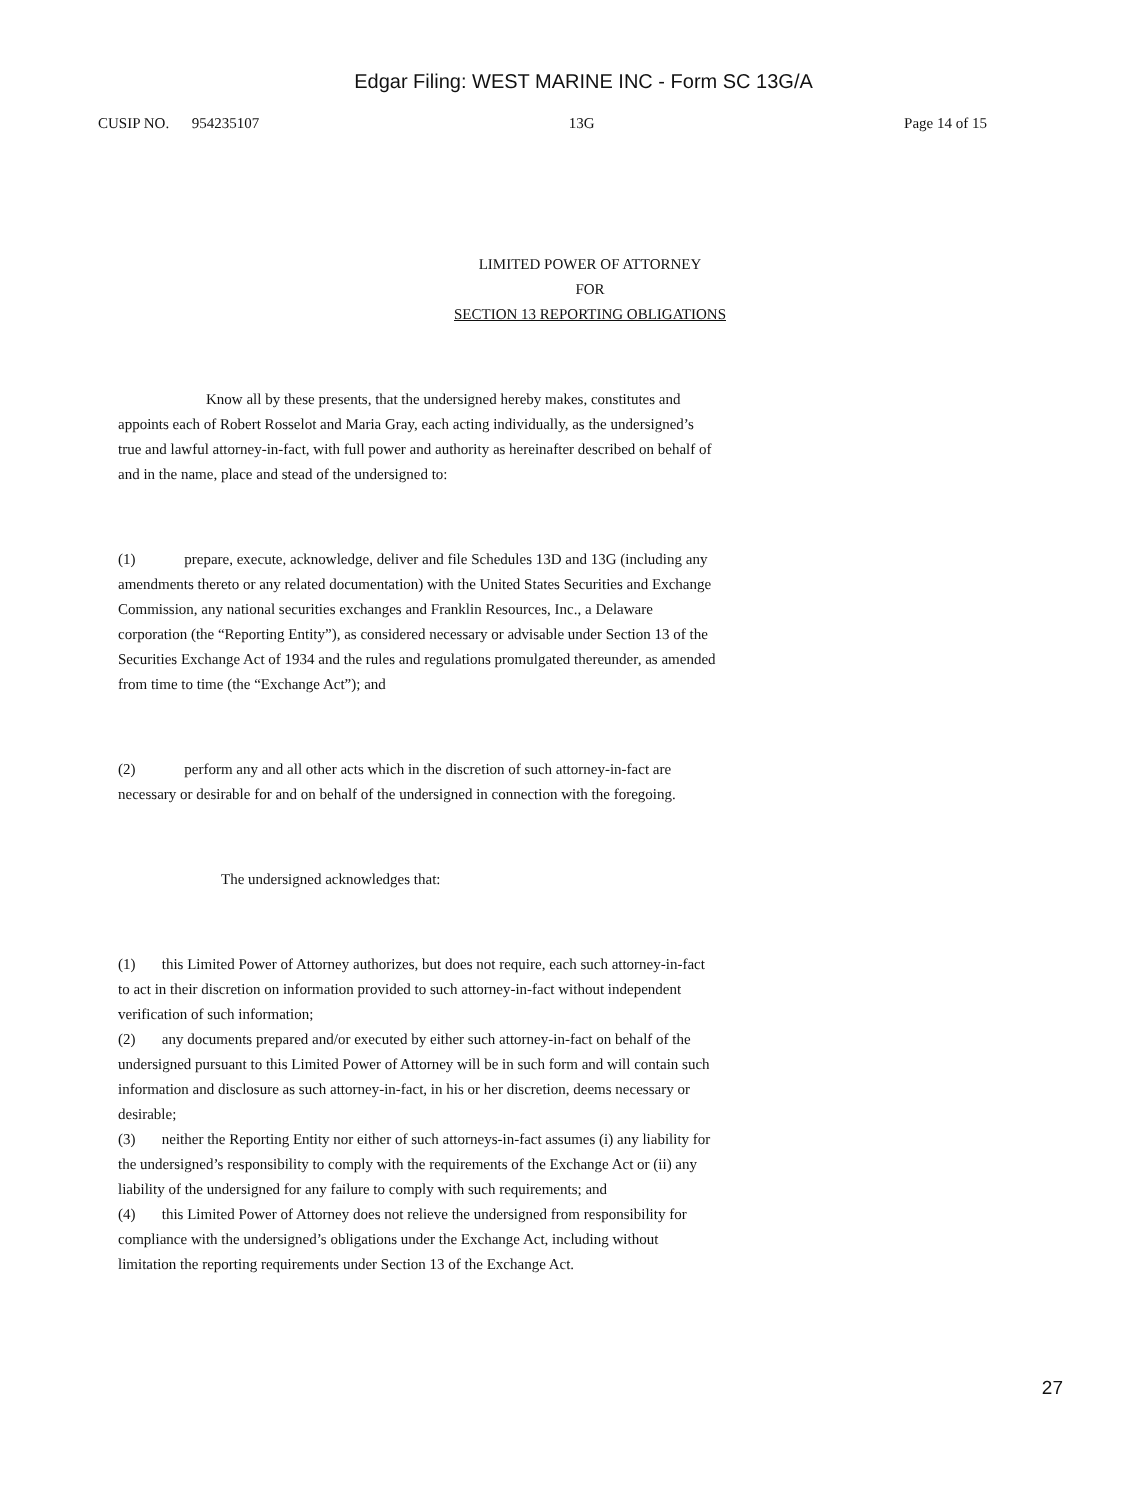Edgar Filing: WEST MARINE INC - Form SC 13G/A
CUSIP NO. 954235107 13G Page 14 of 15
LIMITED POWER OF ATTORNEY
FOR
SECTION 13 REPORTING OBLIGATIONS
Know all by these presents, that the undersigned hereby makes, constitutes and appoints each of Robert Rosselot and Maria Gray, each acting individually, as the undersigned’s true and lawful attorney-in-fact, with full power and authority as hereinafter described on behalf of and in the name, place and stead of the undersigned to:
(1) prepare, execute, acknowledge, deliver and file Schedules 13D and 13G (including any amendments thereto or any related documentation) with the United States Securities and Exchange Commission, any national securities exchanges and Franklin Resources, Inc., a Delaware corporation (the “Reporting Entity”), as considered necessary or advisable under Section 13 of the Securities Exchange Act of 1934 and the rules and regulations promulgated thereunder, as amended from time to time (the “Exchange Act”); and
(2) perform any and all other acts which in the discretion of such attorney-in-fact are necessary or desirable for and on behalf of the undersigned in connection with the foregoing.
The undersigned acknowledges that:
(1) this Limited Power of Attorney authorizes, but does not require, each such attorney-in-fact to act in their discretion on information provided to such attorney-in-fact without independent verification of such information;
(2) any documents prepared and/or executed by either such attorney-in-fact on behalf of the undersigned pursuant to this Limited Power of Attorney will be in such form and will contain such information and disclosure as such attorney-in-fact, in his or her discretion, deems necessary or desirable;
(3) neither the Reporting Entity nor either of such attorneys-in-fact assumes (i) any liability for the undersigned’s responsibility to comply with the requirements of the Exchange Act or (ii) any liability of the undersigned for any failure to comply with such requirements; and
(4) this Limited Power of Attorney does not relieve the undersigned from responsibility for compliance with the undersigned’s obligations under the Exchange Act, including without limitation the reporting requirements under Section 13 of the Exchange Act.
27